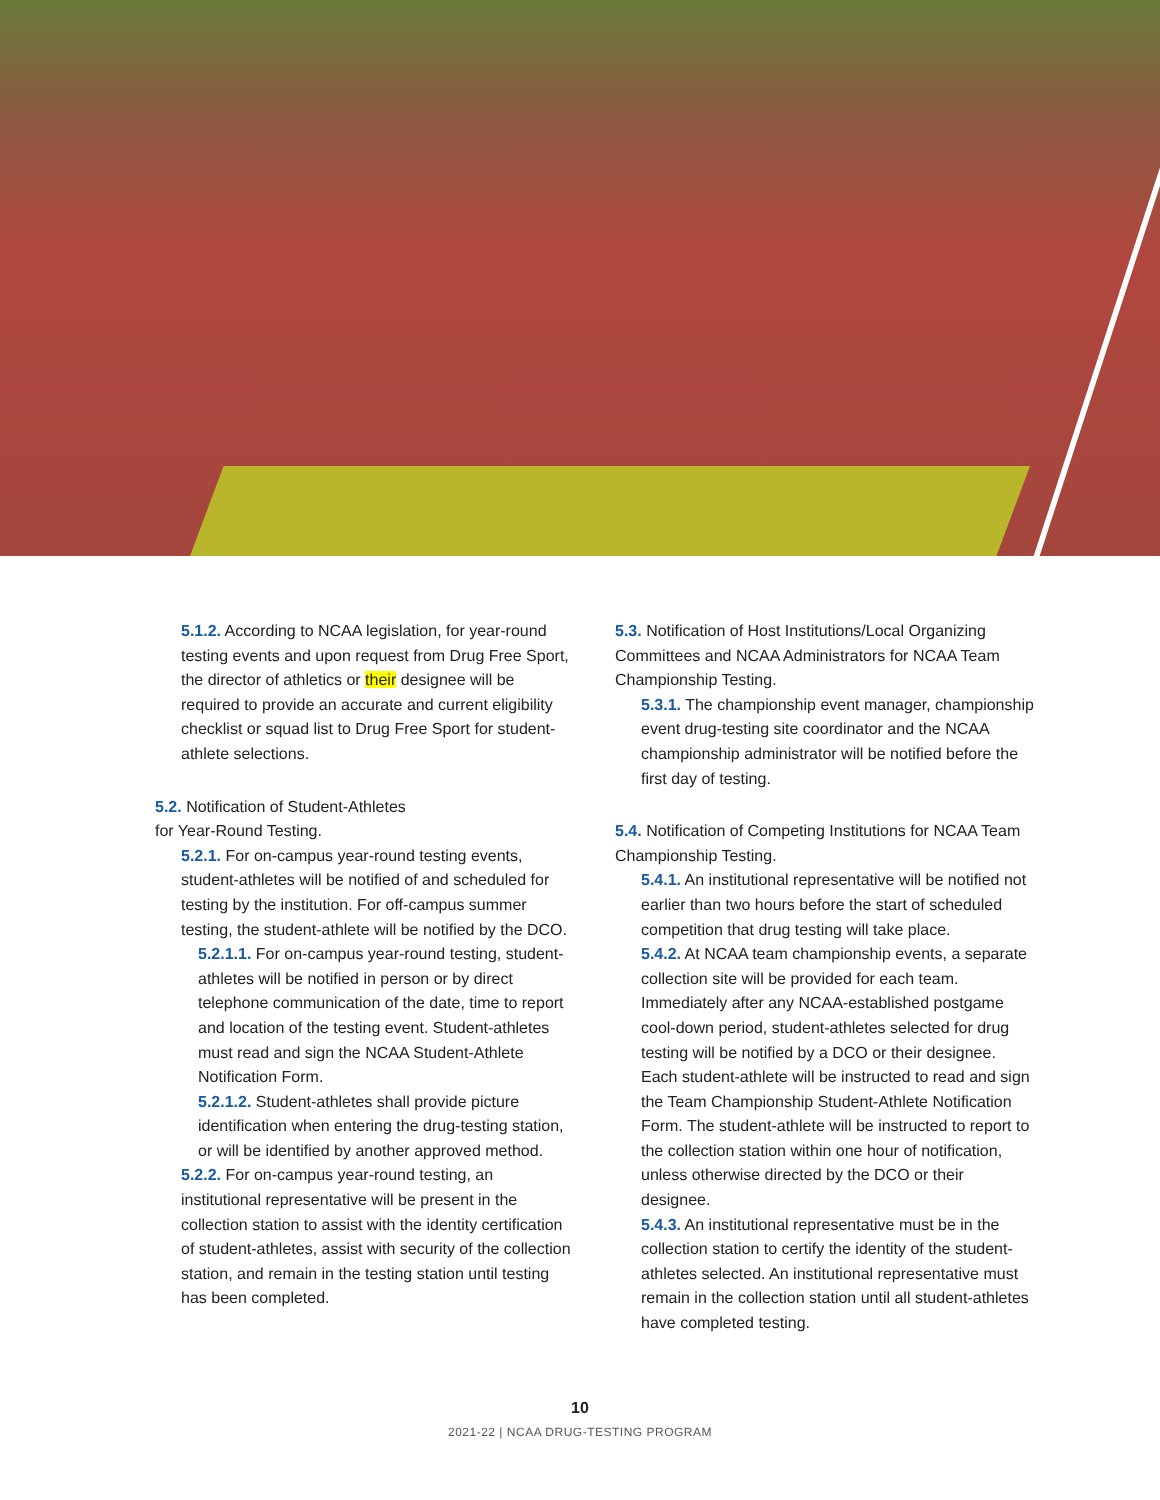5.1.2. According to NCAA legislation, for year-round testing events and upon request from Drug Free Sport, the director of athletics or their designee will be required to provide an accurate and current eligibility checklist or squad list to Drug Free Sport for student-athlete selections.
5.2. Notification of Student-Athletes
for Year-Round Testing.
5.2.1. For on-campus year-round testing events, student-athletes will be notified of and scheduled for testing by the institution. For off-campus summer testing, the student-athlete will be notified by the DCO.
5.2.1.1. For on-campus year-round testing, student-athletes will be notified in person or by direct telephone communication of the date, time to report and location of the testing event. Student-athletes must read and sign the NCAA Student-Athlete Notification Form.
5.2.1.2. Student-athletes shall provide picture identification when entering the drug-testing station, or will be identified by another approved method.
5.2.2. For on-campus year-round testing, an institutional representative will be present in the collection station to assist with the identity certification of student-athletes, assist with security of the collection station, and remain in the testing station until testing has been completed.
5.3. Notification of Host Institutions/Local Organizing Committees and NCAA Administrators for NCAA Team Championship Testing.
5.3.1. The championship event manager, championship event drug-testing site coordinator and the NCAA championship administrator will be notified before the first day of testing.
5.4. Notification of Competing Institutions for NCAA Team Championship Testing.
5.4.1. An institutional representative will be notified not earlier than two hours before the start of scheduled competition that drug testing will take place.
5.4.2. At NCAA team championship events, a separate collection site will be provided for each team. Immediately after any NCAA-established postgame cool-down period, student-athletes selected for drug testing will be notified by a DCO or their designee. Each student-athlete will be instructed to read and sign the Team Championship Student-Athlete Notification Form. The student-athlete will be instructed to report to the collection station within one hour of notification, unless otherwise directed by the DCO or their designee.
5.4.3. An institutional representative must be in the collection station to certify the identity of the student-athletes selected. An institutional representative must remain in the collection station until all student-athletes have completed testing.
10
2021-22 | NCAA DRUG-TESTING PROGRAM